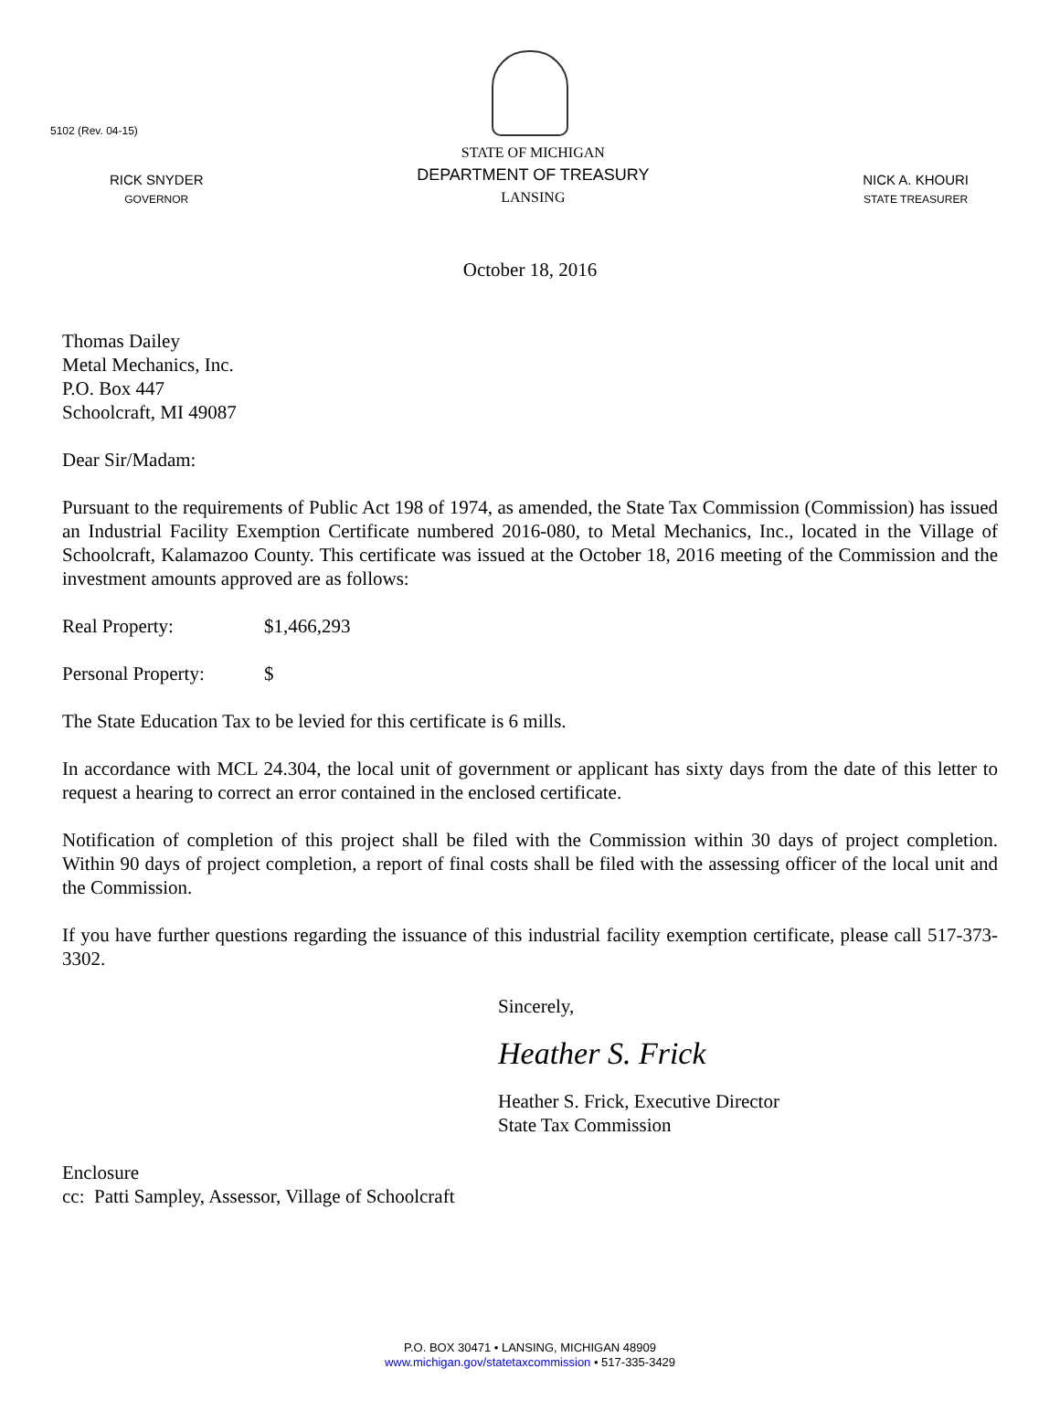5102 (Rev. 04-15)
RICK SNYDER
GOVERNOR
STATE OF MICHIGAN
DEPARTMENT OF TREASURY
LANSING
NICK A. KHOURI
STATE TREASURER
October 18, 2016
Thomas Dailey
Metal Mechanics, Inc.
P.O. Box 447
Schoolcraft, MI 49087
Dear Sir/Madam:
Pursuant to the requirements of Public Act 198 of 1974, as amended, the State Tax Commission (Commission) has issued an Industrial Facility Exemption Certificate numbered 2016-080, to Metal Mechanics, Inc., located in the Village of Schoolcraft, Kalamazoo County. This certificate was issued at the October 18, 2016 meeting of the Commission and the investment amounts approved are as follows:
Real Property: $1,466,293
Personal Property: $
The State Education Tax to be levied for this certificate is 6 mills.
In accordance with MCL 24.304, the local unit of government or applicant has sixty days from the date of this letter to request a hearing to correct an error contained in the enclosed certificate.
Notification of completion of this project shall be filed with the Commission within 30 days of project completion. Within 90 days of project completion, a report of final costs shall be filed with the assessing officer of the local unit and the Commission.
If you have further questions regarding the issuance of this industrial facility exemption certificate, please call 517-373-3302.
Sincerely,
Heather S. Frick
Heather S. Frick, Executive Director
State Tax Commission
Enclosure
cc: Patti Sampley, Assessor, Village of Schoolcraft
P.O. BOX 30471 • LANSING, MICHIGAN 48909
www.michigan.gov/statetaxcommission • 517-335-3429